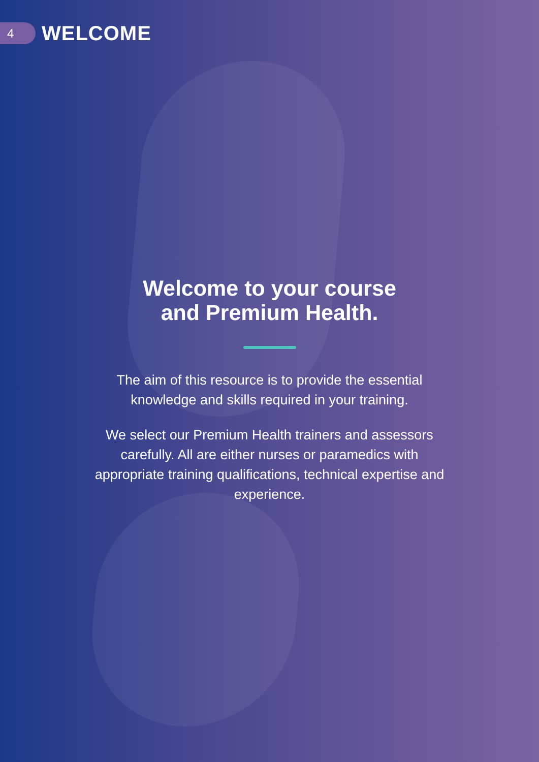4
WELCOME
Welcome to your course
and Premium Health.
The aim of this resource is to provide the essential knowledge and skills required in your training.
We select our Premium Health trainers and assessors carefully. All are either nurses or paramedics with appropriate training qualifications, technical expertise and experience.